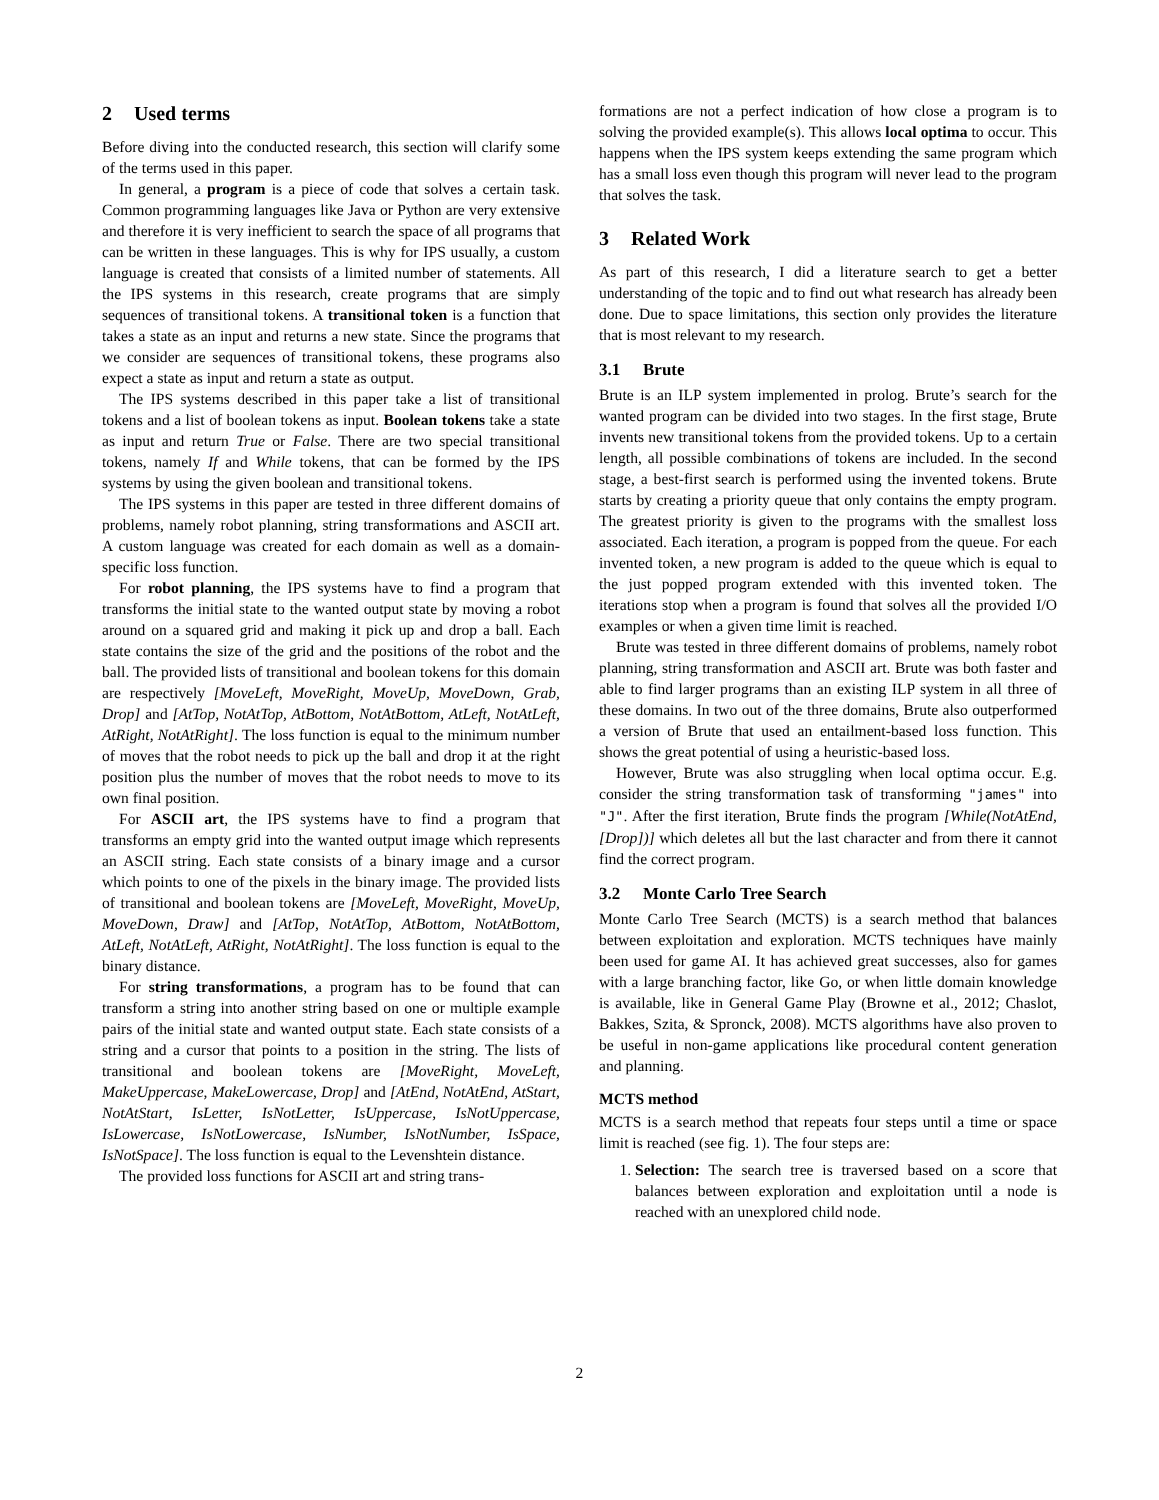2 Used terms
Before diving into the conducted research, this section will clarify some of the terms used in this paper.
In general, a program is a piece of code that solves a certain task. Common programming languages like Java or Python are very extensive and therefore it is very inefficient to search the space of all programs that can be written in these languages. This is why for IPS usually, a custom language is created that consists of a limited number of statements. All the IPS systems in this research, create programs that are simply sequences of transitional tokens. A transitional token is a function that takes a state as an input and returns a new state. Since the programs that we consider are sequences of transitional tokens, these programs also expect a state as input and return a state as output.
The IPS systems described in this paper take a list of transitional tokens and a list of boolean tokens as input. Boolean tokens take a state as input and return True or False. There are two special transitional tokens, namely If and While tokens, that can be formed by the IPS systems by using the given boolean and transitional tokens.
The IPS systems in this paper are tested in three different domains of problems, namely robot planning, string transformations and ASCII art. A custom language was created for each domain as well as a domain-specific loss function.
For robot planning, the IPS systems have to find a program that transforms the initial state to the wanted output state by moving a robot around on a squared grid and making it pick up and drop a ball. Each state contains the size of the grid and the positions of the robot and the ball. The provided lists of transitional and boolean tokens for this domain are respectively [MoveLeft, MoveRight, MoveUp, MoveDown, Grab, Drop] and [AtTop, NotAtTop, AtBottom, NotAtBottom, AtLeft, NotAtLeft, AtRight, NotAtRight]. The loss function is equal to the minimum number of moves that the robot needs to pick up the ball and drop it at the right position plus the number of moves that the robot needs to move to its own final position.
For ASCII art, the IPS systems have to find a program that transforms an empty grid into the wanted output image which represents an ASCII string. Each state consists of a binary image and a cursor which points to one of the pixels in the binary image. The provided lists of transitional and boolean tokens are [MoveLeft, MoveRight, MoveUp, MoveDown, Draw] and [AtTop, NotAtTop, AtBottom, NotAtBottom, AtLeft, NotAtLeft, AtRight, NotAtRight]. The loss function is equal to the binary distance.
For string transformations, a program has to be found that can transform a string into another string based on one or multiple example pairs of the initial state and wanted output state. Each state consists of a string and a cursor that points to a position in the string. The lists of transitional and boolean tokens are [MoveRight, MoveLeft, MakeUppercase, MakeLowercase, Drop] and [AtEnd, NotAtEnd, AtStart, NotAtStart, IsLetter, IsNotLetter, IsUppercase, IsNotUppercase, IsLowercase, IsNotLowercase, IsNumber, IsNotNumber, IsSpace, IsNotSpace]. The loss function is equal to the Levenshtein distance.
The provided loss functions for ASCII art and string trans-
formations are not a perfect indication of how close a program is to solving the provided example(s). This allows local optima to occur. This happens when the IPS system keeps extending the same program which has a small loss even though this program will never lead to the program that solves the task.
3 Related Work
As part of this research, I did a literature search to get a better understanding of the topic and to find out what research has already been done. Due to space limitations, this section only provides the literature that is most relevant to my research.
3.1 Brute
Brute is an ILP system implemented in prolog. Brute’s search for the wanted program can be divided into two stages. In the first stage, Brute invents new transitional tokens from the provided tokens. Up to a certain length, all possible combinations of tokens are included. In the second stage, a best-first search is performed using the invented tokens. Brute starts by creating a priority queue that only contains the empty program. The greatest priority is given to the programs with the smallest loss associated. Each iteration, a program is popped from the queue. For each invented token, a new program is added to the queue which is equal to the just popped program extended with this invented token. The iterations stop when a program is found that solves all the provided I/O examples or when a given time limit is reached.
Brute was tested in three different domains of problems, namely robot planning, string transformation and ASCII art. Brute was both faster and able to find larger programs than an existing ILP system in all three of these domains. In two out of the three domains, Brute also outperformed a version of Brute that used an entailment-based loss function. This shows the great potential of using a heuristic-based loss.
However, Brute was also struggling when local optima occur. E.g. consider the string transformation task of transforming "james" into "J". After the first iteration, Brute finds the program [While(NotAtEnd, [Drop])] which deletes all but the last character and from there it cannot find the correct program.
3.2 Monte Carlo Tree Search
Monte Carlo Tree Search (MCTS) is a search method that balances between exploitation and exploration. MCTS techniques have mainly been used for game AI. It has achieved great successes, also for games with a large branching factor, like Go, or when little domain knowledge is available, like in General Game Play (Browne et al., 2012; Chaslot, Bakkes, Szita, & Spronck, 2008). MCTS algorithms have also proven to be useful in non-game applications like procedural content generation and planning.
MCTS method
MCTS is a search method that repeats four steps until a time or space limit is reached (see fig. 1). The four steps are:
1. Selection: The search tree is traversed based on a score that balances between exploration and exploitation until a node is reached with an unexplored child node.
2